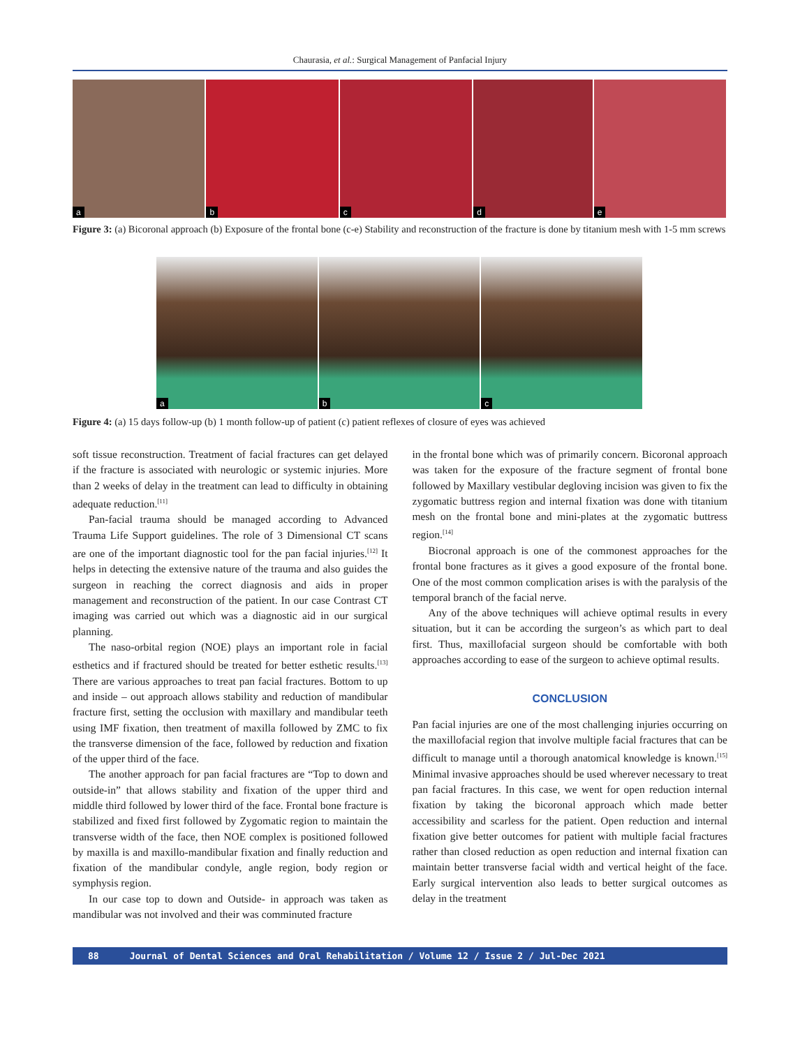Chaurasia, et al.: Surgical Management of Panfacial Injury
a
b
c
d
e
Figure 3: (a) Bicoronal approach (b) Exposure of the frontal bone (c-e) Stability and reconstruction of the fracture is done by titanium mesh with 1-5 mm screws
a
b
c
Figure 4: (a) 15 days follow-up (b) 1 month follow-up of patient (c) patient reflexes of closure of eyes was achieved
soft tissue reconstruction. Treatment of facial fractures can get delayed if the fracture is associated with neurologic or systemic injuries. More than 2 weeks of delay in the treatment can lead to difficulty in obtaining adequate reduction.<sup>[11]</sup>
Pan-facial trauma should be managed according to Advanced Trauma Life Support guidelines. The role of 3 Dimensional CT scans are one of the important diagnostic tool for the pan facial injuries.<sup>[12]</sup> It helps in detecting the extensive nature of the trauma and also guides the surgeon in reaching the correct diagnosis and aids in proper management and reconstruction of the patient. In our case Contrast CT imaging was carried out which was a diagnostic aid in our surgical planning.
The naso-orbital region (NOE) plays an important role in facial esthetics and if fractured should be treated for better esthetic results.<sup>[13]</sup> There are various approaches to treat pan facial fractures. Bottom to up and inside – out approach allows stability and reduction of mandibular fracture first, setting the occlusion with maxillary and mandibular teeth using IMF fixation, then treatment of maxilla followed by ZMC to fix the transverse dimension of the face, followed by reduction and fixation of the upper third of the face.
The another approach for pan facial fractures are “Top to down and outside-in” that allows stability and fixation of the upper third and middle third followed by lower third of the face. Frontal bone fracture is stabilized and fixed first followed by Zygomatic region to maintain the transverse width of the face, then NOE complex is positioned followed by maxilla is and maxillo-mandibular fixation and finally reduction and fixation of the mandibular condyle, angle region, body region or symphysis region.
In our case top to down and Outside- in approach was taken as mandibular was not involved and their was comminuted fracture
in the frontal bone which was of primarily concern. Bicoronal approach was taken for the exposure of the fracture segment of frontal bone followed by Maxillary vestibular degloving incision was given to fix the zygomatic buttress region and internal fixation was done with titanium mesh on the frontal bone and mini-plates at the zygomatic buttress region.<sup>[14]</sup>
Biocronal approach is one of the commonest approaches for the frontal bone fractures as it gives a good exposure of the frontal bone. One of the most common complication arises is with the paralysis of the temporal branch of the facial nerve.
Any of the above techniques will achieve optimal results in every situation, but it can be according the surgeon’s as which part to deal first. Thus, maxillofacial surgeon should be comfortable with both approaches according to ease of the surgeon to achieve optimal results.
CONCLUSION
Pan facial injuries are one of the most challenging injuries occurring on the maxillofacial region that involve multiple facial fractures that can be difficult to manage until a thorough anatomical knowledge is known.<sup>[15]</sup> Minimal invasive approaches should be used wherever necessary to treat pan facial fractures. In this case, we went for open reduction internal fixation by taking the bicoronal approach which made better accessibility and scarless for the patient. Open reduction and internal fixation give better outcomes for patient with multiple facial fractures rather than closed reduction as open reduction and internal fixation can maintain better transverse facial width and vertical height of the face. Early surgical intervention also leads to better surgical outcomes as delay in the treatment
88 Journal of Dental Sciences and Oral Rehabilitation / Volume 12 / Issue 2 / Jul-Dec 2021